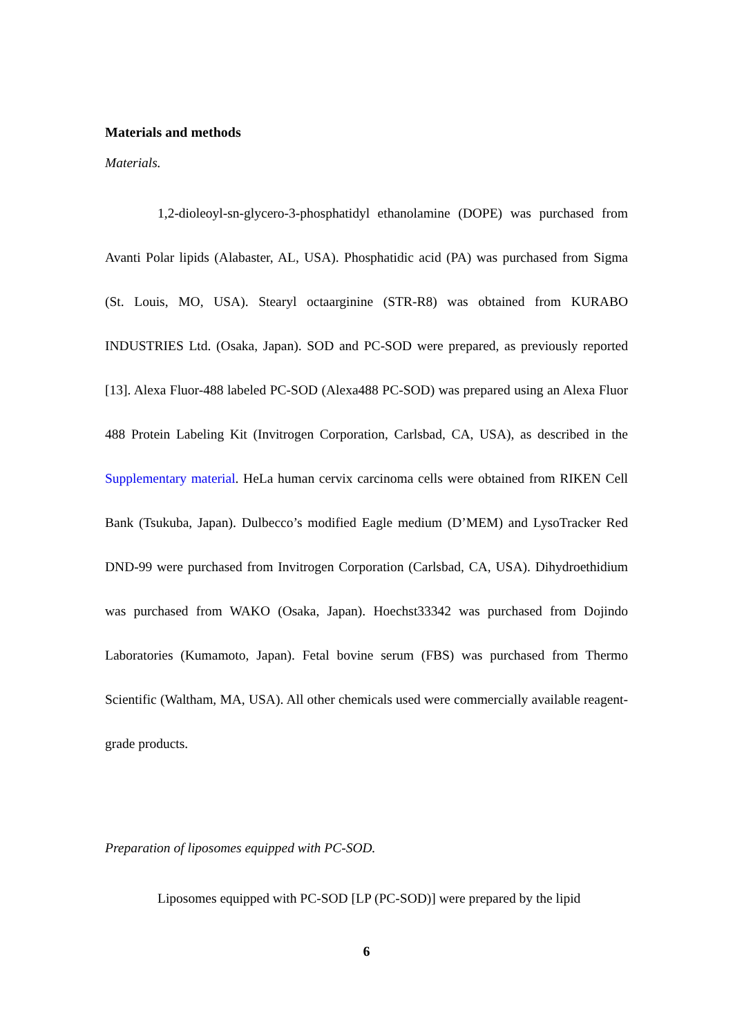Materials and methods
Materials.
1,2-dioleoyl-sn-glycero-3-phosphatidyl ethanolamine (DOPE) was purchased from Avanti Polar lipids (Alabaster, AL, USA). Phosphatidic acid (PA) was purchased from Sigma (St. Louis, MO, USA). Stearyl octaarginine (STR-R8) was obtained from KURABO INDUSTRIES Ltd. (Osaka, Japan). SOD and PC-SOD were prepared, as previously reported [13]. Alexa Fluor-488 labeled PC-SOD (Alexa488 PC-SOD) was prepared using an Alexa Fluor 488 Protein Labeling Kit (Invitrogen Corporation, Carlsbad, CA, USA), as described in the Supplementary material. HeLa human cervix carcinoma cells were obtained from RIKEN Cell Bank (Tsukuba, Japan). Dulbecco’s modified Eagle medium (D’MEM) and LysoTracker Red DND-99 were purchased from Invitrogen Corporation (Carlsbad, CA, USA). Dihydroethidium was purchased from WAKO (Osaka, Japan). Hoechst33342 was purchased from Dojindo Laboratories (Kumamoto, Japan). Fetal bovine serum (FBS) was purchased from Thermo Scientific (Waltham, MA, USA). All other chemicals used were commercially available reagent-grade products.
Preparation of liposomes equipped with PC-SOD.
Liposomes equipped with PC-SOD [LP (PC-SOD)] were prepared by the lipid
6